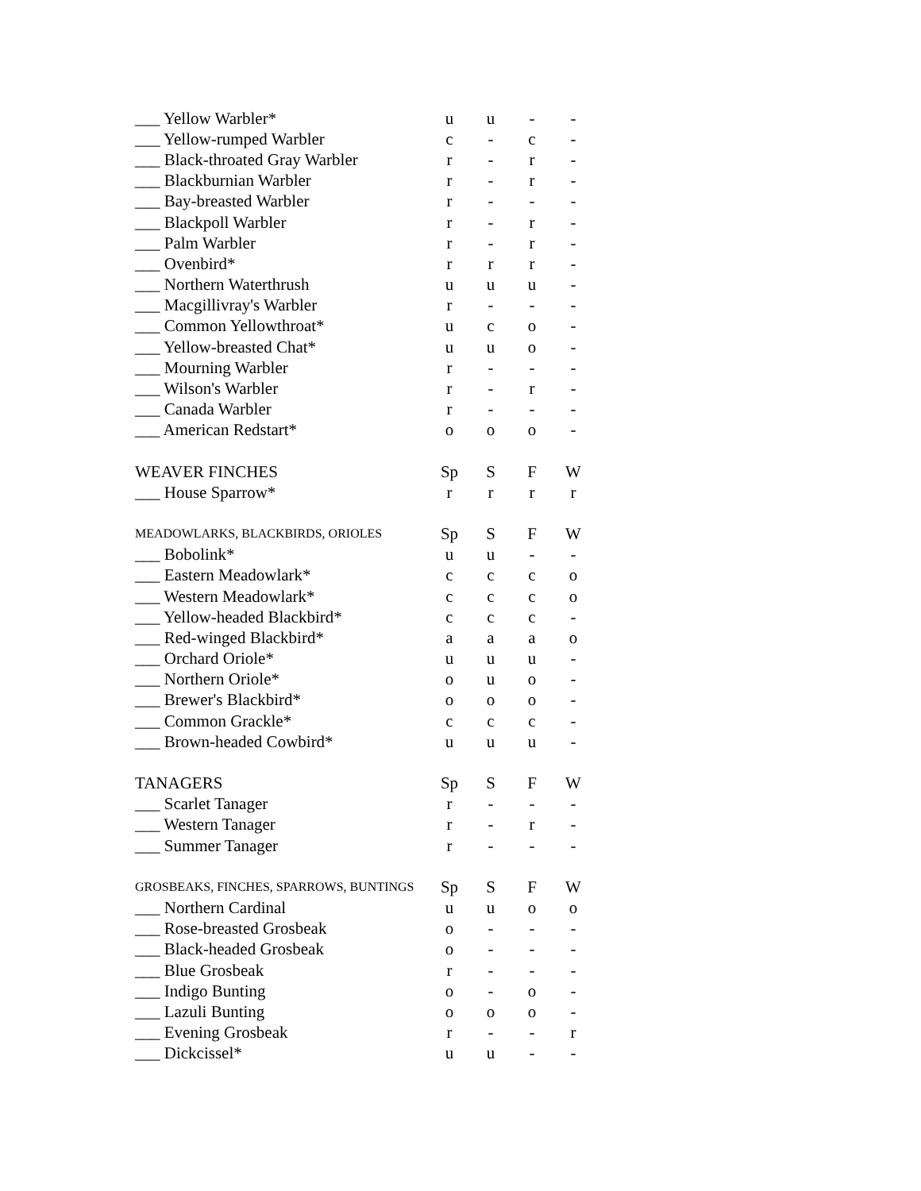| ___ Yellow Warbler* | u | u | - | - |
| ___ Yellow-rumped Warbler | c | - | c | - |
| ___ Black-throated Gray Warbler | r | - | r | - |
| ___ Blackburnian Warbler | r | - | r | - |
| ___ Bay-breasted Warbler | r | - | - | - |
| ___ Blackpoll Warbler | r | - | r | - |
| ___ Palm Warbler | r | - | r | - |
| ___ Ovenbird* | r | r | r | - |
| ___ Northern Waterthrush | u | u | u | - |
| ___ Macgillivray's Warbler | r | - | - | - |
| ___ Common Yellowthroat* | u | c | o | - |
| ___ Yellow-breasted Chat* | u | u | o | - |
| ___ Mourning Warbler | r | - | - | - |
| ___ Wilson's Warbler | r | - | r | - |
| ___ Canada Warbler | r | - | - | - |
| ___ American Redstart* | o | o | o | - |
| WEAVER FINCHES | Sp | S | F | W |
| ___ House Sparrow* | r | r | r | r |
| MEADOWLARKS, BLACKBIRDS, ORIOLES | Sp | S | F | W |
| ___ Bobolink* | u | u | - | - |
| ___ Eastern Meadowlark* | c | c | c | o |
| ___ Western Meadowlark* | c | c | c | o |
| ___ Yellow-headed Blackbird* | c | c | c | - |
| ___ Red-winged Blackbird* | a | a | a | o |
| ___ Orchard Oriole* | u | u | u | - |
| ___ Northern Oriole* | o | u | o | - |
| ___ Brewer's Blackbird* | o | o | o | - |
| ___ Common Grackle* | c | c | c | - |
| ___ Brown-headed Cowbird* | u | u | u | - |
| TANAGERS | Sp | S | F | W |
| ___ Scarlet Tanager | r | - | - | - |
| ___ Western Tanager | r | - | r | - |
| ___ Summer Tanager | r | - | - | - |
| GROSBEAKS, FINCHES, SPARROWS, BUNTINGS | Sp | S | F | W |
| ___ Northern Cardinal | u | u | o | o |
| ___ Rose-breasted Grosbeak | o | - | - | - |
| ___ Black-headed Grosbeak | o | - | - | - |
| ___ Blue Grosbeak | r | - | - | - |
| ___ Indigo Bunting | o | - | o | - |
| ___ Lazuli Bunting | o | o | o | - |
| ___ Evening Grosbeak | r | - | - | r |
| ___ Dickcissel* | u | u | - | - |